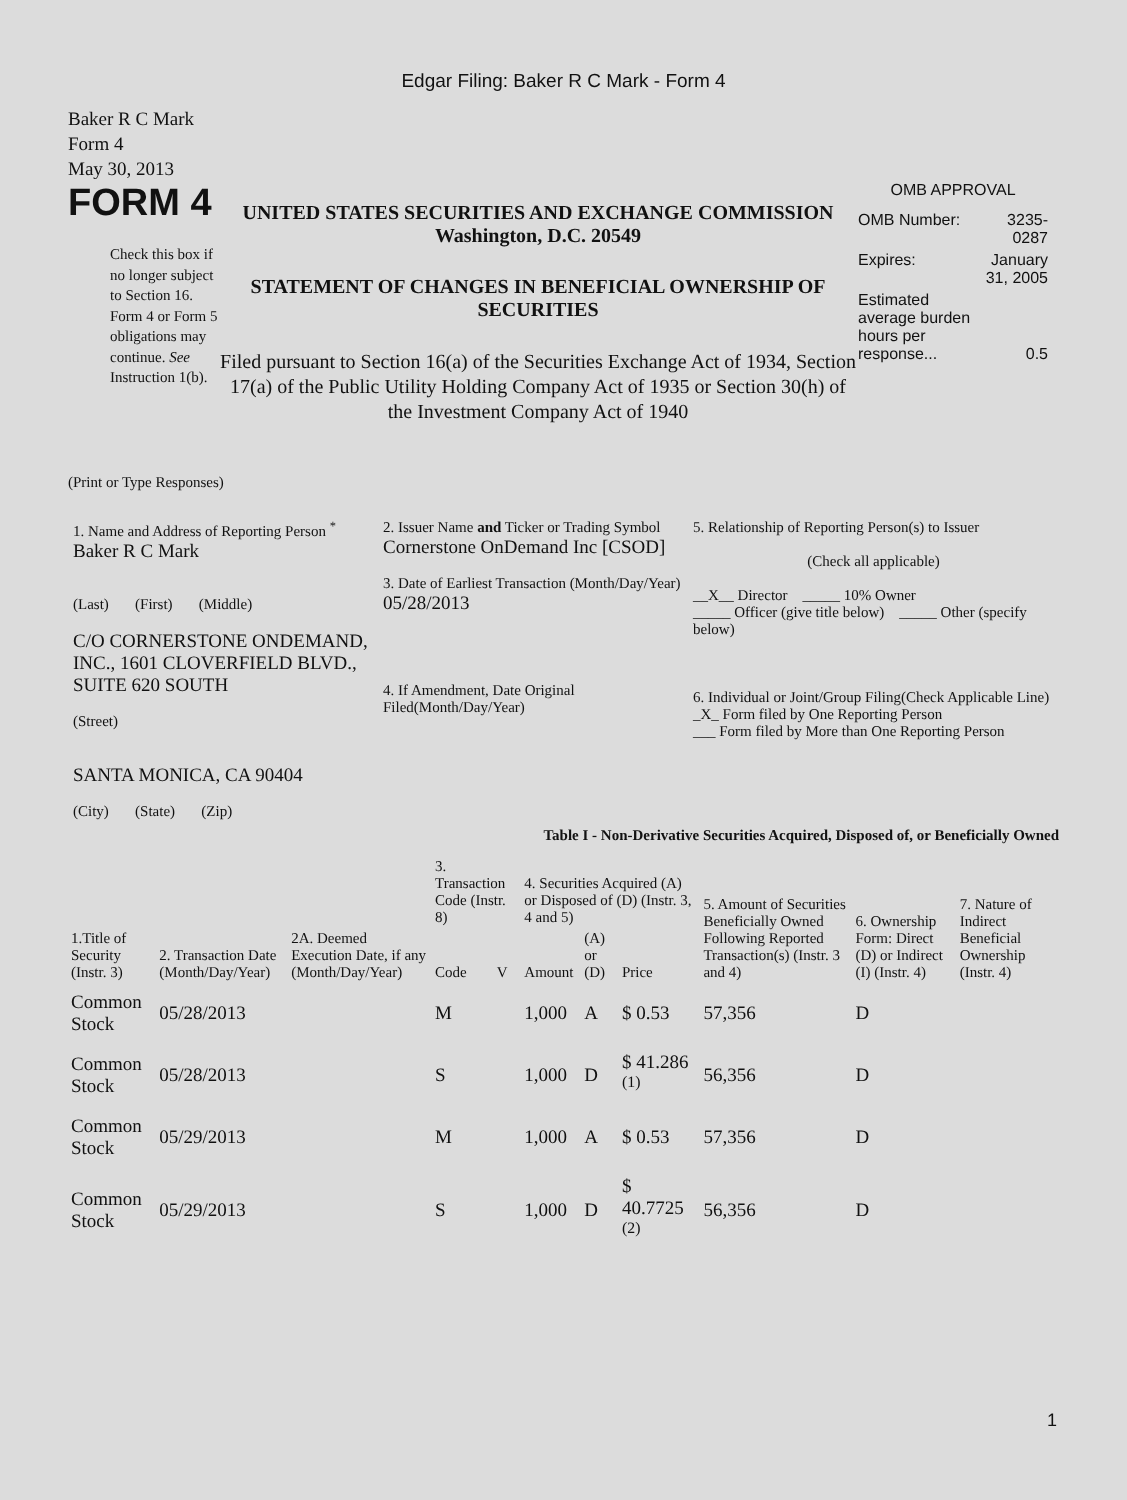Edgar Filing: Baker R C Mark - Form 4
Baker R C Mark
Form 4
May 30, 2013
FORM 4
Check this box if no longer subject to Section 16. Form 4 or Form 5 obligations may continue. See Instruction 1(b).
UNITED STATES SECURITIES AND EXCHANGE COMMISSION
Washington, D.C. 20549
STATEMENT OF CHANGES IN BENEFICIAL OWNERSHIP OF SECURITIES
Filed pursuant to Section 16(a) of the Securities Exchange Act of 1934, Section 17(a) of the Public Utility Holding Company Act of 1935 or Section 30(h) of the Investment Company Act of 1940
OMB APPROVAL
| OMB Number: | 3235-0287 |
| Expires: | January 31, 2005 |
| Estimated average burden hours per response... | 0.5 |
(Print or Type Responses)
| 1. Name and Address of Reporting Person <sup>*</sup> Baker R C Mark (Last) (First) (Middle) C/O CORNERSTONE ONDEMAND, INC., 1601 CLOVERFIELD BLVD., SUITE 620 SOUTH (Street) SANTA MONICA, CA 90404 (City) (State) (Zip) | 2. Issuer Name and Ticker or Trading Symbol Cornerstone OnDemand Inc [CSOD] 3. Date of Earliest Transaction (Month/Day/Year) 05/28/2013 4. If Amendment, Date Original Filed(Month/Day/Year) | 5. Relationship of Reporting Person(s) to Issuer (Check all applicable) __X__ Director _____ 10% Owner _____ Officer (give title below) _____ Other (specify below) 6. Individual or Joint/Group Filing(Check Applicable Line) _X_ Form filed by One Reporting Person ___ Form filed by More than One Reporting Person |
Table I - Non-Derivative Securities Acquired, Disposed of, or Beneficially Owned
| 1.Title of Security (Instr. 3) | 2. Transaction Date (Month/Day/Year) | 2A. Deemed Execution Date, if any (Month/Day/Year) | 3. Transaction Code (Instr. 8) | | 4. Securities Acquired (A) or Disposed of (D) (Instr. 3, 4 and 5) | | | 5. Amount of Securities Beneficially Owned Following Reported Transaction(s) (Instr. 3 and 4) | 6. Ownership Form: Direct (D) or Indirect (I) (Instr. 4) | 7. Nature of Indirect Beneficial Ownership (Instr. 4) |
| --- | --- | --- | --- | --- | --- | --- | --- | --- | --- | --- |
| | | | Code | V | Amount | (A) or (D) | Price | | | |
| Common Stock | 05/28/2013 | | M | | 1,000 | A | $ 0.53 | 57,356 | D | |
| Common Stock | 05/28/2013 | | S | | 1,000 | D | $ 41.286 <sup>(1)</sup> | 56,356 | D | |
| Common Stock | 05/29/2013 | | M | | 1,000 | A | $ 0.53 | 57,356 | D | |
| Common Stock | 05/29/2013 | | S | | 1,000 | D | $ 40.7725 <sup>(2)</sup> | 56,356 | D | |
1